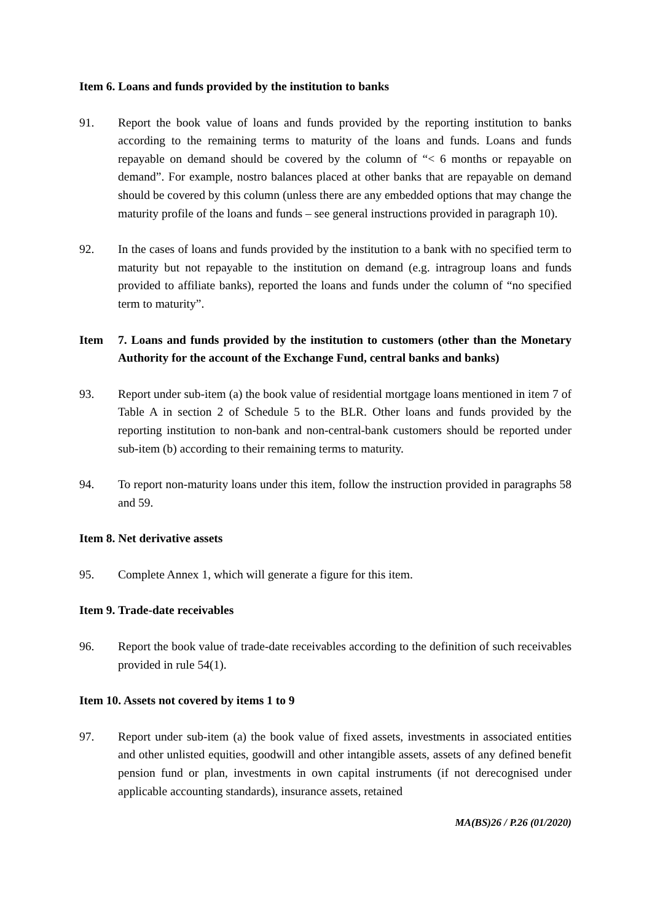Item 6. Loans and funds provided by the institution to banks
91. Report the book value of loans and funds provided by the reporting institution to banks according to the remaining terms to maturity of the loans and funds. Loans and funds repayable on demand should be covered by the column of “< 6 months or repayable on demand”. For example, nostro balances placed at other banks that are repayable on demand should be covered by this column (unless there are any embedded options that may change the maturity profile of the loans and funds – see general instructions provided in paragraph 10).
92. In the cases of loans and funds provided by the institution to a bank with no specified term to maturity but not repayable to the institution on demand (e.g. intragroup loans and funds provided to affiliate banks), reported the loans and funds under the column of “no specified term to maturity”.
Item 7. Loans and funds provided by the institution to customers (other than the Monetary Authority for the account of the Exchange Fund, central banks and banks)
93. Report under sub-item (a) the book value of residential mortgage loans mentioned in item 7 of Table A in section 2 of Schedule 5 to the BLR. Other loans and funds provided by the reporting institution to non-bank and non-central-bank customers should be reported under sub-item (b) according to their remaining terms to maturity.
94. To report non-maturity loans under this item, follow the instruction provided in paragraphs 58 and 59.
Item 8. Net derivative assets
95. Complete Annex 1, which will generate a figure for this item.
Item 9. Trade-date receivables
96. Report the book value of trade-date receivables according to the definition of such receivables provided in rule 54(1).
Item 10. Assets not covered by items 1 to 9
97. Report under sub-item (a) the book value of fixed assets, investments in associated entities and other unlisted equities, goodwill and other intangible assets, assets of any defined benefit pension fund or plan, investments in own capital instruments (if not derecognised under applicable accounting standards), insurance assets, retained
MA(BS)26 / P.26 (01/2020)